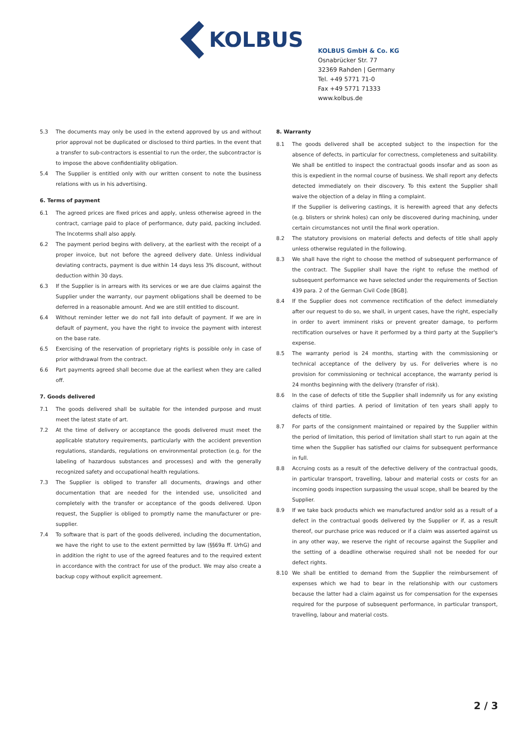KOLBUS
KOLBUS GmbH & Co. KG
Osnabrücker Str. 77
32369 Rahden | Germany
Tel. +49 5771 71-0
Fax +49 5771 71333
www.kolbus.de
5.3 The documents may only be used in the extend approved by us and without prior approval not be duplicated or disclosed to third parties. In the event that a transfer to sub-contractors is essential to run the order, the subcontractor is to impose the above confidentiality obligation.
5.4 The Supplier is entitled only with our written consent to note the business relations with us in his advertising.
6. Terms of payment
6.1 The agreed prices are fixed prices and apply, unless otherwise agreed in the contract, carriage paid to place of performance, duty paid, packing included. The Incoterms shall also apply.
6.2 The payment period begins with delivery, at the earliest with the receipt of a proper invoice, but not before the agreed delivery date. Unless individual deviating contracts, payment is due within 14 days less 3% discount, without deduction within 30 days.
6.3 If the Supplier is in arrears with its services or we are due claims against the Supplier under the warranty, our payment obligations shall be deemed to be deferred in a reasonable amount. And we are still entitled to discount.
6.4 Without reminder letter we do not fall into default of payment. If we are in default of payment, you have the right to invoice the payment with interest on the base rate.
6.5 Exercising of the reservation of proprietary rights is possible only in case of prior withdrawal from the contract.
6.6 Part payments agreed shall become due at the earliest when they are called off.
7. Goods delivered
7.1 The goods delivered shall be suitable for the intended purpose and must meet the latest state of art.
7.2 At the time of delivery or acceptance the goods delivered must meet the applicable statutory requirements, particularly with the accident prevention regulations, standards, regulations on environmental protection (e.g. for the labeling of hazardous substances and processes) and with the generally recognized safety and occupational health regulations.
7.3 The Supplier is obliged to transfer all documents, drawings and other documentation that are needed for the intended use, unsolicited and completely with the transfer or acceptance of the goods delivered. Upon request, the Supplier is obliged to promptly name the manufacturer or pre-supplier.
7.4 To software that is part of the goods delivered, including the documentation, we have the right to use to the extent permitted by law (§§69a ff. UrhG) and in addition the right to use of the agreed features and to the required extent in accordance with the contract for use of the product. We may also create a backup copy without explicit agreement.
8. Warranty
8.1 The goods delivered shall be accepted subject to the inspection for the absence of defects, in particular for correctness, completeness and suitability. We shall be entitled to inspect the contractual goods insofar and as soon as this is expedient in the normal course of business. We shall report any defects detected immediately on their discovery. To this extent the Supplier shall waive the objection of a delay in filing a complaint.
If the Supplier is delivering castings, it is herewith agreed that any defects (e.g. blisters or shrink holes) can only be discovered during machining, under certain circumstances not until the final work operation.
8.2 The statutory provisions on material defects and defects of title shall apply unless otherwise regulated in the following.
8.3 We shall have the right to choose the method of subsequent performance of the contract. The Supplier shall have the right to refuse the method of subsequent performance we have selected under the requirements of Section 439 para. 2 of the German Civil Code [BGB].
8.4 If the Supplier does not commence rectification of the defect immediately after our request to do so, we shall, in urgent cases, have the right, especially in order to avert imminent risks or prevent greater damage, to perform rectification ourselves or have it performed by a third party at the Supplier's expense.
8.5 The warranty period is 24 months, starting with the commissioning or technical acceptance of the delivery by us. For deliveries where is no provision for commissioning or technical acceptance, the warranty period is 24 months beginning with the delivery (transfer of risk).
8.6 In the case of defects of title the Supplier shall indemnify us for any existing claims of third parties. A period of limitation of ten years shall apply to defects of title.
8.7 For parts of the consignment maintained or repaired by the Supplier within the period of limitation, this period of limitation shall start to run again at the time when the Supplier has satisfied our claims for subsequent performance in full.
8.8 Accruing costs as a result of the defective delivery of the contractual goods, in particular transport, travelling, labour and material costs or costs for an incoming goods inspection surpassing the usual scope, shall be beared by the Supplier.
8.9 If we take back products which we manufactured and/or sold as a result of a defect in the contractual goods delivered by the Supplier or if, as a result thereof, our purchase price was reduced or if a claim was asserted against us in any other way, we reserve the right of recourse against the Supplier and the setting of a deadline otherwise required shall not be needed for our defect rights.
8.10 We shall be entitled to demand from the Supplier the reimbursement of expenses which we had to bear in the relationship with our customers because the latter had a claim against us for compensation for the expenses required for the purpose of subsequent performance, in particular transport, travelling, labour and material costs.
2 / 3